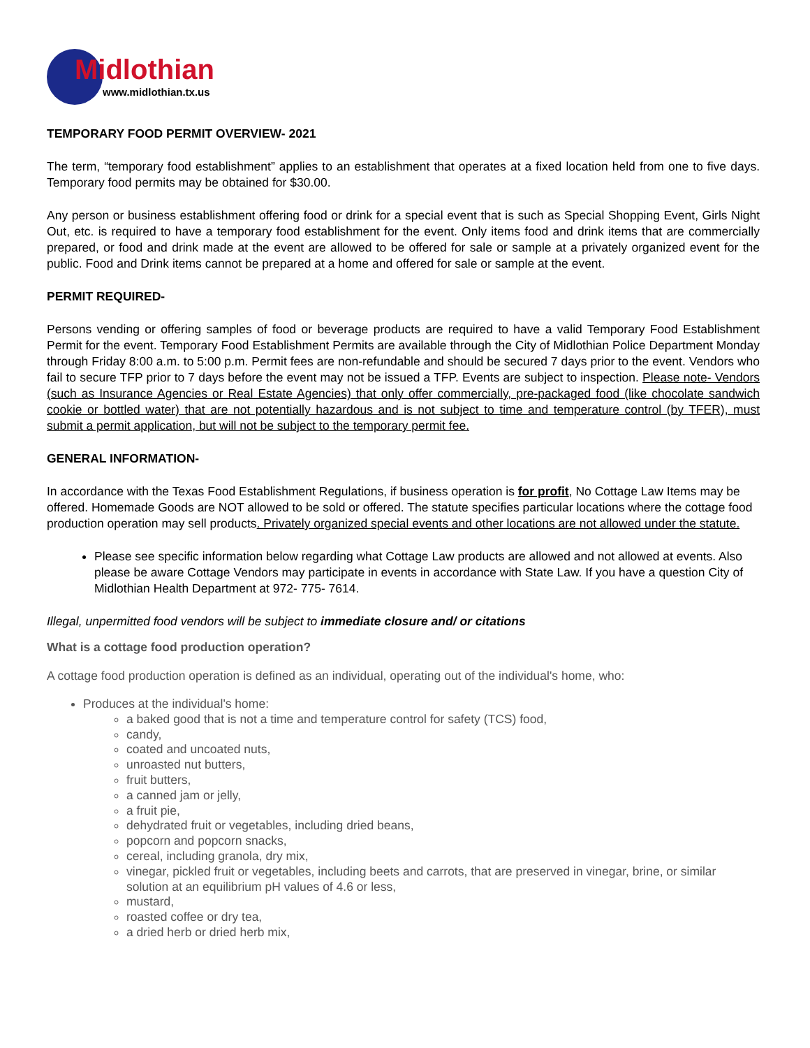Midlothian
www.midlothian.tx.us
TEMPORARY FOOD PERMIT OVERVIEW- 2021
The term, “temporary food establishment” applies to an establishment that operates at a fixed location held from one to five days. Temporary food permits may be obtained for $30.00.
Any person or business establishment offering food or drink for a special event that is such as Special Shopping Event, Girls Night Out, etc. is required to have a temporary food establishment for the event. Only items food and drink items that are commercially prepared, or food and drink made at the event are allowed to be offered for sale or sample at a privately organized event for the public. Food and Drink items cannot be prepared at a home and offered for sale or sample at the event.
PERMIT REQUIRED-
Persons vending or offering samples of food or beverage products are required to have a valid Temporary Food Establishment Permit for the event. Temporary Food Establishment Permits are available through the City of Midlothian Police Department Monday through Friday 8:00 a.m. to 5:00 p.m. Permit fees are non-refundable and should be secured 7 days prior to the event. Vendors who fail to secure TFP prior to 7 days before the event may not be issued a TFP. Events are subject to inspection. Please note- Vendors (such as Insurance Agencies or Real Estate Agencies) that only offer commercially, pre-packaged food (like chocolate sandwich cookie or bottled water) that are not potentially hazardous and is not subject to time and temperature control (by TFER), must submit a permit application, but will not be subject to the temporary permit fee.
GENERAL INFORMATION-
In accordance with the Texas Food Establishment Regulations, if business operation is for profit, No Cottage Law Items may be offered. Homemade Goods are NOT allowed to be sold or offered. The statute specifies particular locations where the cottage food production operation may sell products. Privately organized special events and other locations are not allowed under the statute.
Please see specific information below regarding what Cottage Law products are allowed and not allowed at events. Also please be aware Cottage Vendors may participate in events in accordance with State Law. If you have a question City of Midlothian Health Department at 972- 775- 7614.
Illegal, unpermitted food vendors will be subject to immediate closure and/ or citations
What is a cottage food production operation?
A cottage food production operation is defined as an individual, operating out of the individual's home, who:
Produces at the individual's home:
a baked good that is not a time and temperature control for safety (TCS) food,
candy,
coated and uncoated nuts,
unroasted nut butters,
fruit butters,
a canned jam or jelly,
a fruit pie,
dehydrated fruit or vegetables, including dried beans,
popcorn and popcorn snacks,
cereal, including granola, dry mix,
vinegar, pickled fruit or vegetables, including beets and carrots, that are preserved in vinegar, brine, or similar solution at an equilibrium pH values of 4.6 or less,
mustard,
roasted coffee or dry tea,
a dried herb or dried herb mix,